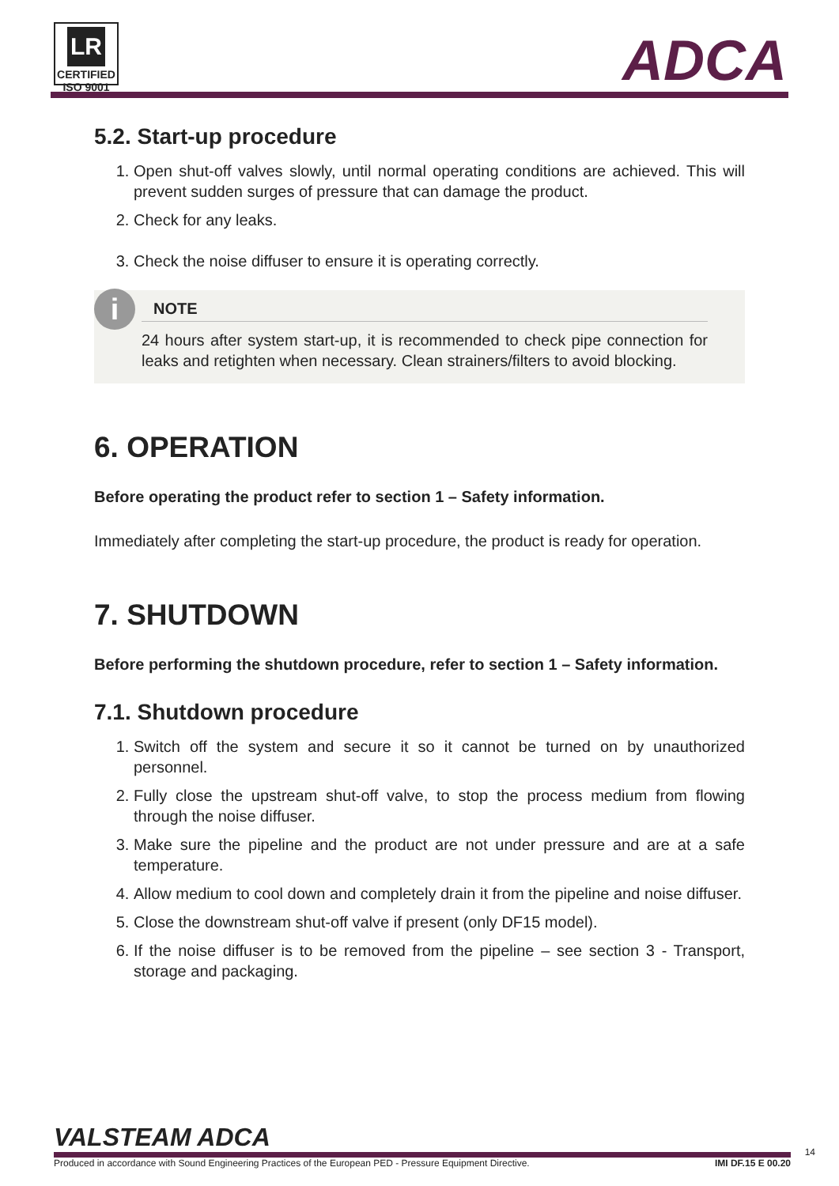LR
CERTIFIED ISO 9001
ADCA
5.2. Start-up procedure
1. Open shut-off valves slowly, until normal operating conditions are achieved. This will prevent sudden surges of pressure that can damage the product.
2. Check for any leaks.
3. Check the noise diffuser to ensure it is operating correctly.
i
NOTE
24 hours after system start-up, it is recommended to check pipe connection for leaks and retighten when necessary. Clean strainers/filters to avoid blocking.
6. OPERATION
Before operating the product refer to section 1 – Safety information.
Immediately after completing the start-up procedure, the product is ready for operation.
7. SHUTDOWN
Before performing the shutdown procedure, refer to section 1 – Safety information.
7.1. Shutdown procedure
1. Switch off the system and secure it so it cannot be turned on by unauthorized personnel.
2. Fully close the upstream shut-off valve, to stop the process medium from flowing through the noise diffuser.
3. Make sure the pipeline and the product are not under pressure and are at a safe temperature.
4. Allow medium to cool down and completely drain it from the pipeline and noise diffuser.
5. Close the downstream shut-off valve if present (only DF15 model).
6. If the noise diffuser is to be removed from the pipeline – see section 3 - Transport, storage and packaging.
VALSTEAM ADCA
Produced in accordance with Sound Engineering Practices of the European PED - Pressure Equipment Directive. IMI DF.15 E 00.20
14